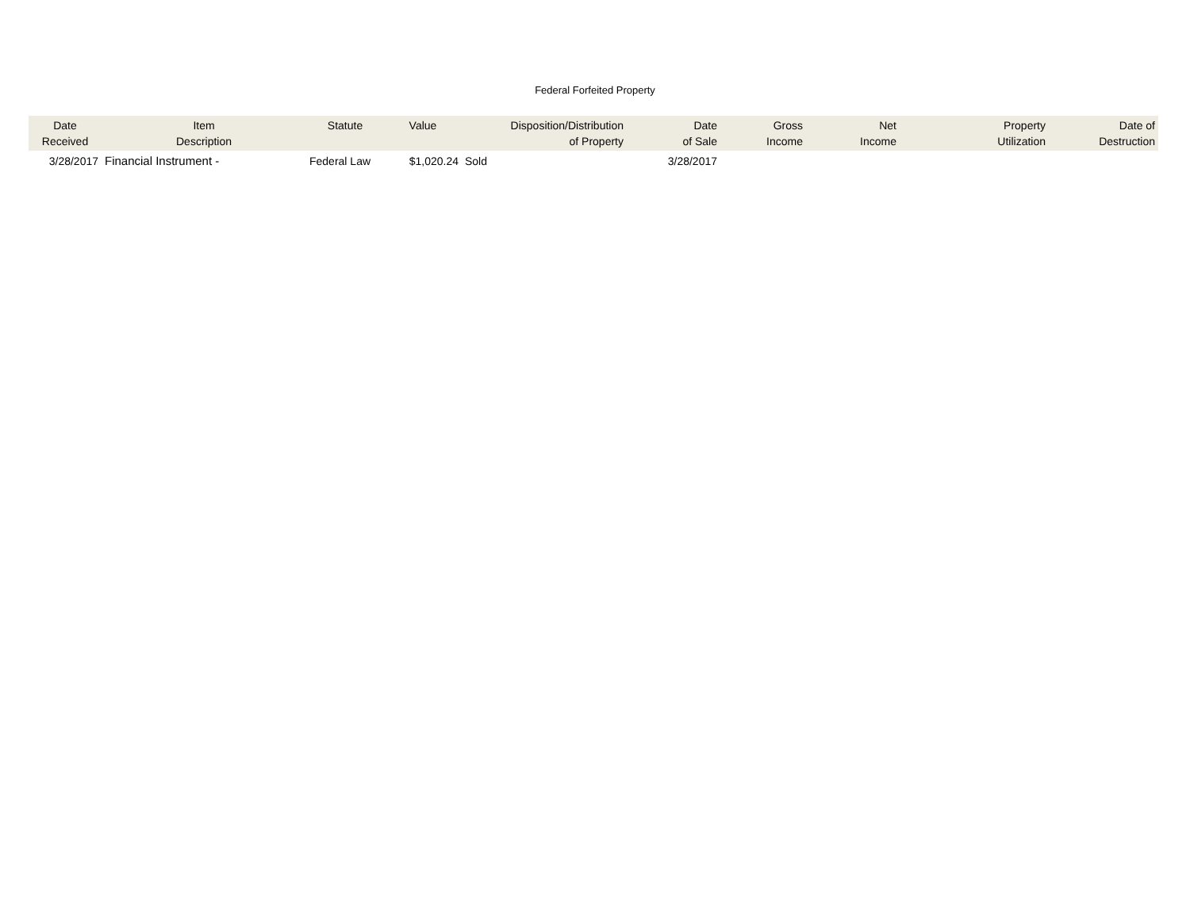Federal Forfeited Property
| Date Received | Item Description | Statute | Value | Disposition/Distribution of Property | Date of Sale | Gross Income | Net Income | Property Utilization | Date of Destruction |
| --- | --- | --- | --- | --- | --- | --- | --- | --- | --- |
| 3/28/2017 | Financial Instrument - | Federal Law | $1,020.24 | Sold | 3/28/2017 | | | | |